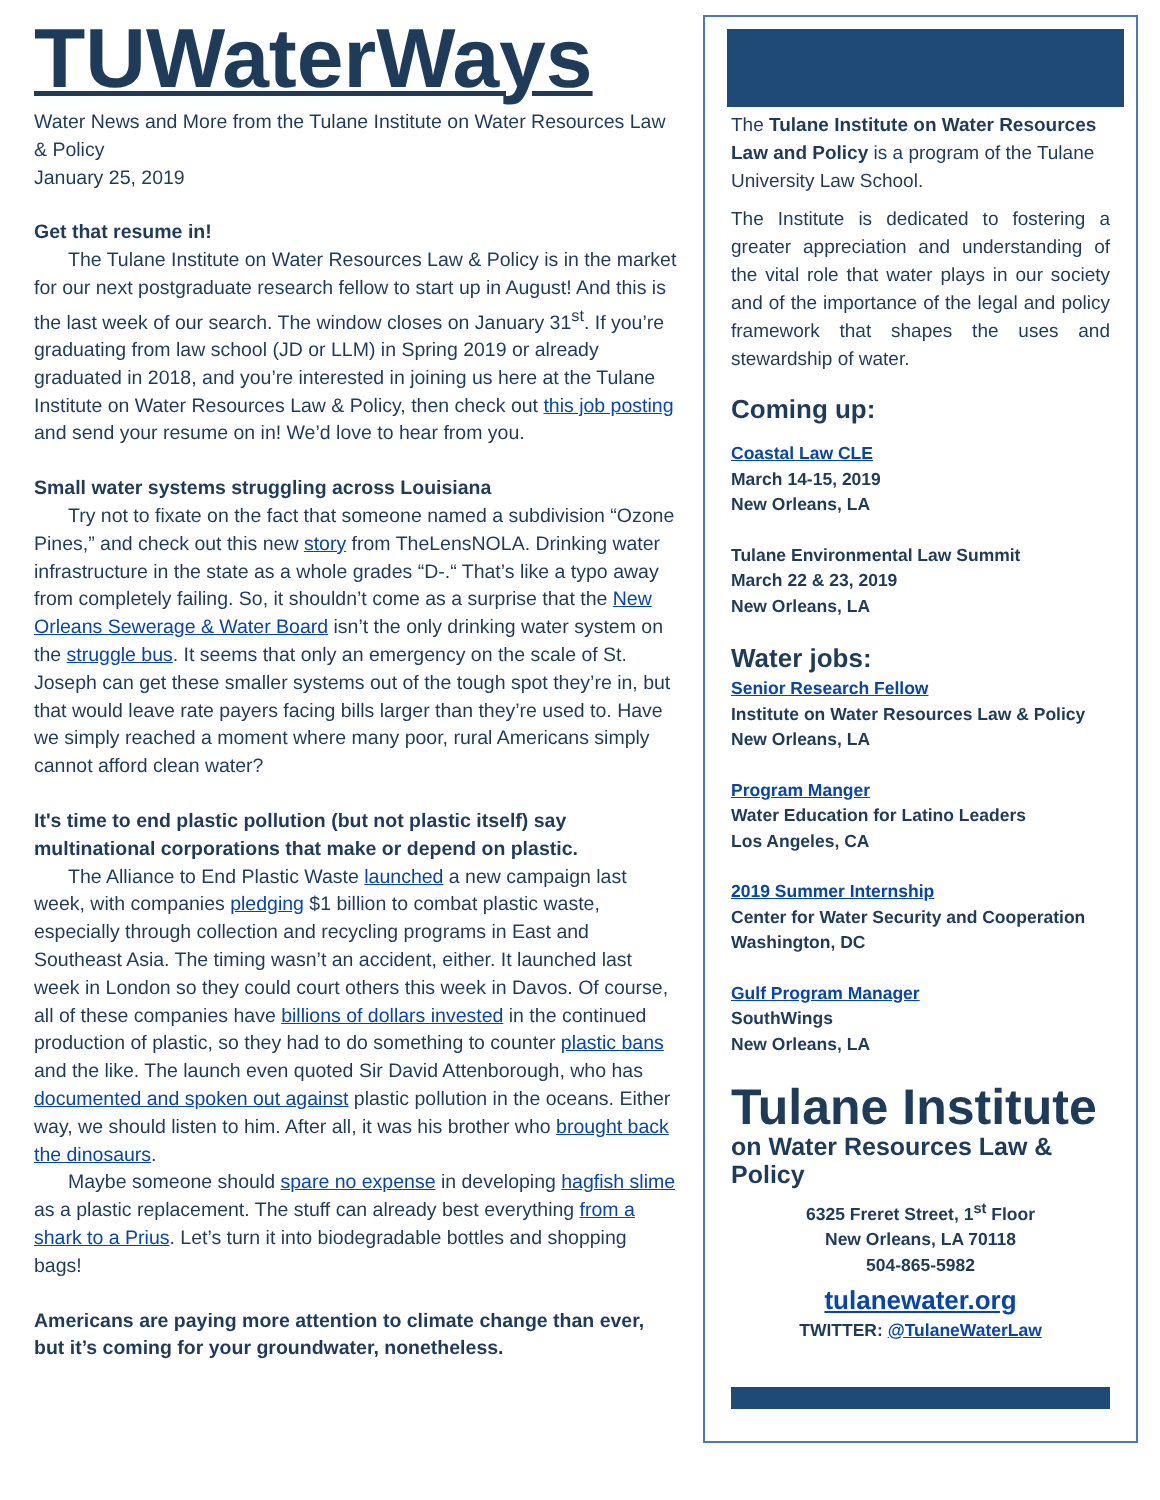TUWaterWays
Water News and More from the Tulane Institute on Water Resources Law & Policy
January 25, 2019
Get that resume in!
The Tulane Institute on Water Resources Law & Policy is in the market for our next postgraduate research fellow to start up in August! And this is the last week of our search. The window closes on January 31<sup>st</sup>. If you’re graduating from law school (JD or LLM) in Spring 2019 or already graduated in 2018, and you’re interested in joining us here at the Tulane Institute on Water Resources Law & Policy, then check out this job posting and send your resume on in! We’d love to hear from you.
Small water systems struggling across Louisiana
Try not to fixate on the fact that someone named a subdivision “Ozone Pines,” and check out this new story from TheLensNOLA. Drinking water infrastructure in the state as a whole grades “D-.“ That’s like a typo away from completely failing. So, it shouldn’t come as a surprise that the New Orleans Sewerage & Water Board isn’t the only drinking water system on the struggle bus. It seems that only an emergency on the scale of St. Joseph can get these smaller systems out of the tough spot they’re in, but that would leave rate payers facing bills larger than they’re used to. Have we simply reached a moment where many poor, rural Americans simply cannot afford clean water?
It's time to end plastic pollution (but not plastic itself) say multinational corporations that make or depend on plastic.
The Alliance to End Plastic Waste launched a new campaign last week, with companies pledging $1 billion to combat plastic waste, especially through collection and recycling programs in East and Southeast Asia. The timing wasn’t an accident, either. It launched last week in London so they could court others this week in Davos. Of course, all of these companies have billions of dollars invested in the continued production of plastic, so they had to do something to counter plastic bans and the like. The launch even quoted Sir David Attenborough, who has documented and spoken out against plastic pollution in the oceans. Either way, we should listen to him. After all, it was his brother who brought back the dinosaurs.
Maybe someone should spare no expense in developing hagfish slime as a plastic replacement. The stuff can already best everything from a shark to a Prius. Let’s turn it into biodegradable bottles and shopping bags!
Americans are paying more attention to climate change than ever, but it’s coming for your groundwater, nonetheless.
The Tulane Institute on Water Resources Law and Policy is a program of the Tulane University Law School.
The Institute is dedicated to fostering a greater appreciation and understanding of the vital role that water plays in our society and of the importance of the legal and policy framework that shapes the uses and stewardship of water.
Coming up:
Coastal Law CLE
March 14-15, 2019
New Orleans, LA
Tulane Environmental Law Summit
March 22 & 23, 2019
New Orleans, LA
Water jobs:
Senior Research Fellow
Institute on Water Resources Law & Policy
New Orleans, LA
Program Manger
Water Education for Latino Leaders
Los Angeles, CA
2019 Summer Internship
Center for Water Security and Cooperation
Washington, DC
Gulf Program Manager
SouthWings
New Orleans, LA
Tulane Institute
on Water Resources Law & Policy
6325 Freret Street, 1<sup>st</sup> Floor
New Orleans, LA 70118
504-865-5982
tulanewater.org
TWITTER: @TulaneWaterLaw